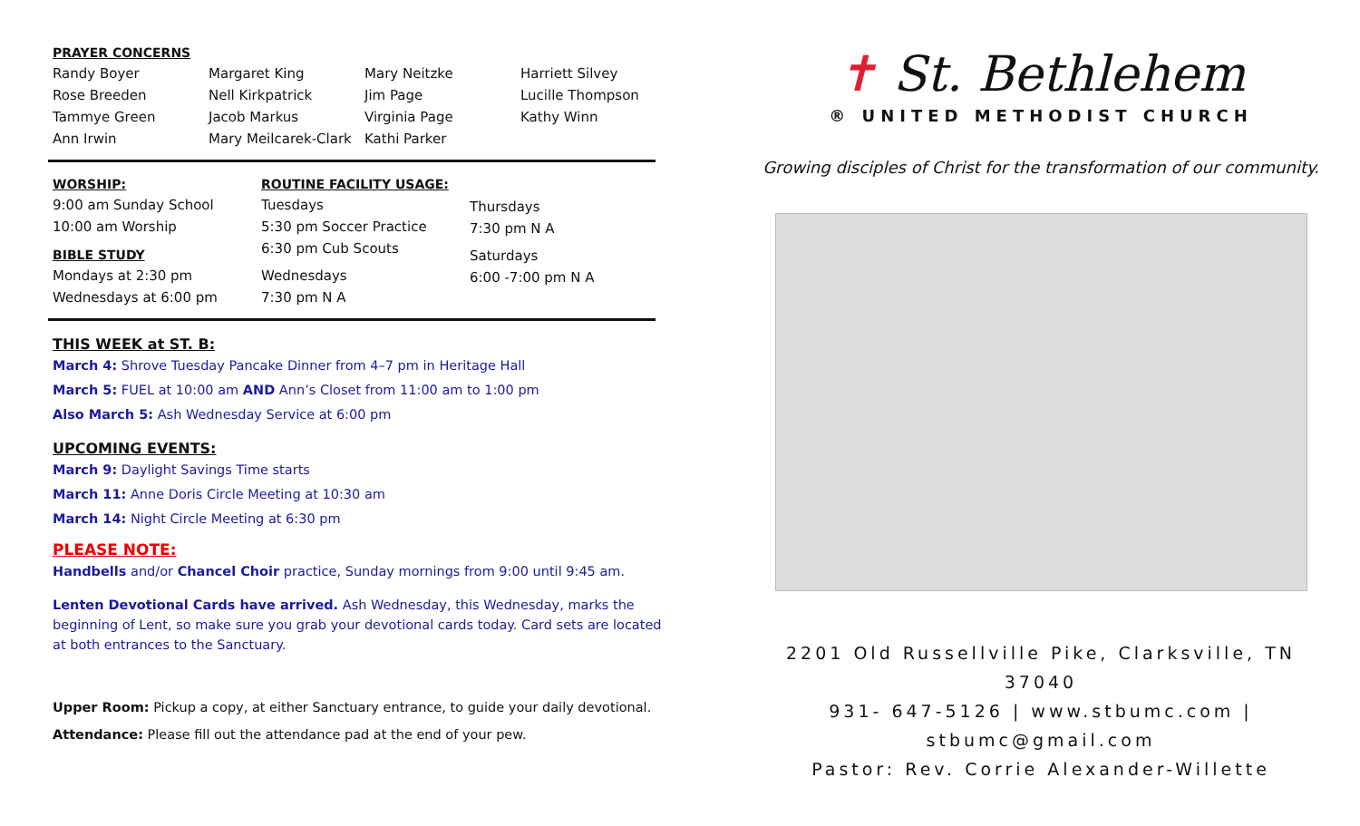PRAYER CONCERNS
Randy Boyer Margaret King Mary Neitzke Harriett Silvey Rose Breeden Nell Kirkpatrick Jim Page Lucille Thompson Tammye Green Jacob Markus Virginia Page Kathy Winn Ann Irwin Mary Meilcarek-Clark Kathi Parker
WORSHIP:
9:00 am Sunday School
10:00 am Worship
BIBLE STUDY
Mondays at 2:30 pm
Wednesdays at 6:00 pm
ROUTINE FACILITY USAGE:
Tuesdays
5:30 pm Soccer Practice
6:30 pm Cub Scouts
Wednesdays
7:30 pm N A
Thursdays
7:30 pm N A
Saturdays
6:00 -7:00 pm N A
THIS WEEK at ST. B:
March 4: Shrove Tuesday Pancake Dinner from 4–7 pm in Heritage Hall
March 5: FUEL at 10:00 am AND Ann’s Closet from 11:00 am to 1:00 pm
Also March 5: Ash Wednesday Service at 6:00 pm
UPCOMING EVENTS:
March 9: Daylight Savings Time starts
March 11: Anne Doris Circle Meeting at 10:30 am
March 14: Night Circle Meeting at 6:30 pm
PLEASE NOTE:
Handbells and/or Chancel Choir practice, Sunday mornings from 9:00 until 9:45 am.
Lenten Devotional Cards have arrived. Ash Wednesday, this Wednesday, marks the beginning of Lent, so make sure you grab your devotional cards today. Card sets are located at both entrances to the Sanctuary.
Upper Room: Pickup a copy, at either Sanctuary entrance, to guide your daily devotional.
Attendance: Please fill out the attendance pad at the end of your pew.
✝ St. Bethlehem
® UNITED METHODIST CHURCH
Growing disciples of Christ for the transformation of our community.
2201 Old Russellville Pike, Clarksville, TN 37040
931- 647-5126 | www.stbumc.com | stbumc@gmail.com
Pastor: Rev. Corrie Alexander-Willette